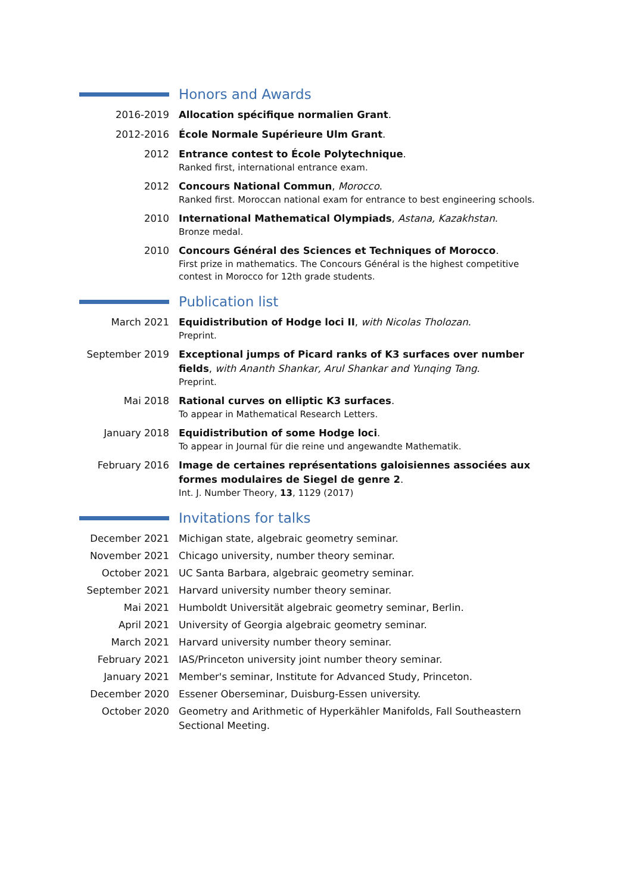Honors and Awards
2016-2019 Allocation spécifique normalien Grant.
2012-2016 École Normale Supérieure Ulm Grant.
2012 Entrance contest to École Polytechnique.
Ranked first, international entrance exam.
2012 Concours National Commun, Morocco.
Ranked first. Moroccan national exam for entrance to best engineering schools.
2010 International Mathematical Olympiads, Astana, Kazakhstan.
Bronze medal.
2010 Concours Général des Sciences et Techniques of Morocco.
First prize in mathematics. The Concours Général is the highest competitive contest in Morocco for 12th grade students.
Publication list
March 2021 Equidistribution of Hodge loci II, with Nicolas Tholozan.
Preprint.
September 2019 Exceptional jumps of Picard ranks of K3 surfaces over number fields, with Ananth Shankar, Arul Shankar and Yunqing Tang.
Preprint.
Mai 2018 Rational curves on elliptic K3 surfaces.
To appear in Mathematical Research Letters.
January 2018 Equidistribution of some Hodge loci.
To appear in Journal für die reine und angewandte Mathematik.
February 2016 Image de certaines représentations galoisiennes associées aux formes modulaires de Siegel de genre 2.
Int. J. Number Theory, 13, 1129 (2017)
Invitations for talks
December 2021 Michigan state, algebraic geometry seminar.
November 2021 Chicago university, number theory seminar.
October 2021 UC Santa Barbara, algebraic geometry seminar.
September 2021 Harvard university number theory seminar.
Mai 2021 Humboldt Universität algebraic geometry seminar, Berlin.
April 2021 University of Georgia algebraic geometry seminar.
March 2021 Harvard university number theory seminar.
February 2021 IAS/Princeton university joint number theory seminar.
January 2021 Member's seminar, Institute for Advanced Study, Princeton.
December 2020 Essener Oberseminar, Duisburg-Essen university.
October 2020 Geometry and Arithmetic of Hyperkähler Manifolds, Fall Southeastern Sectional Meeting.